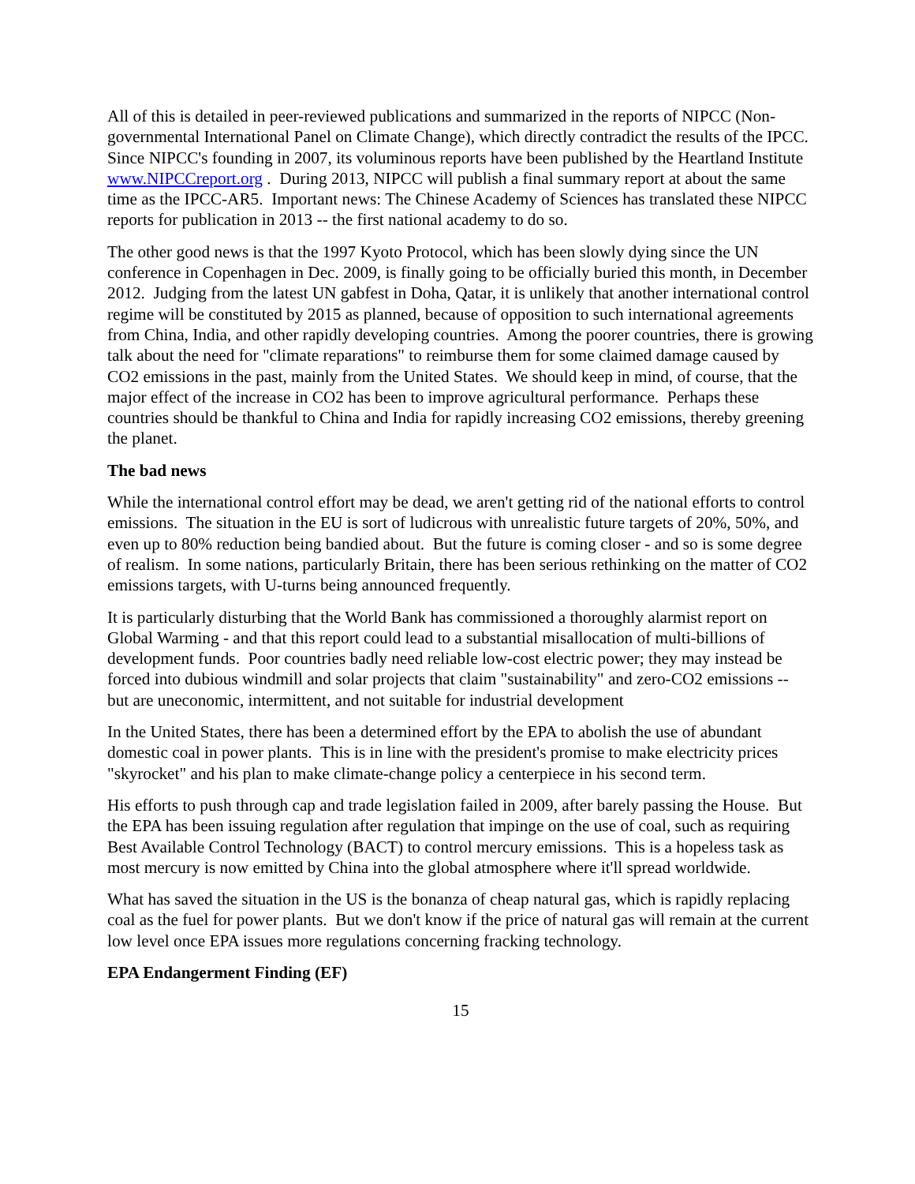All of this is detailed in peer-reviewed publications and summarized in the reports of NIPCC (Non-governmental International Panel on Climate Change), which directly contradict the results of the IPCC. Since NIPCC's founding in 2007, its voluminous reports have been published by the Heartland Institute www.NIPCCreport.org . During 2013, NIPCC will publish a final summary report at about the same time as the IPCC-AR5. Important news: The Chinese Academy of Sciences has translated these NIPCC reports for publication in 2013 -- the first national academy to do so.
The other good news is that the 1997 Kyoto Protocol, which has been slowly dying since the UN conference in Copenhagen in Dec. 2009, is finally going to be officially buried this month, in December 2012. Judging from the latest UN gabfest in Doha, Qatar, it is unlikely that another international control regime will be constituted by 2015 as planned, because of opposition to such international agreements from China, India, and other rapidly developing countries. Among the poorer countries, there is growing talk about the need for "climate reparations" to reimburse them for some claimed damage caused by CO2 emissions in the past, mainly from the United States. We should keep in mind, of course, that the major effect of the increase in CO2 has been to improve agricultural performance. Perhaps these countries should be thankful to China and India for rapidly increasing CO2 emissions, thereby greening the planet.
The bad news
While the international control effort may be dead, we aren't getting rid of the national efforts to control emissions. The situation in the EU is sort of ludicrous with unrealistic future targets of 20%, 50%, and even up to 80% reduction being bandied about. But the future is coming closer - and so is some degree of realism. In some nations, particularly Britain, there has been serious rethinking on the matter of CO2 emissions targets, with U-turns being announced frequently.
It is particularly disturbing that the World Bank has commissioned a thoroughly alarmist report on Global Warming - and that this report could lead to a substantial misallocation of multi-billions of development funds. Poor countries badly need reliable low-cost electric power; they may instead be forced into dubious windmill and solar projects that claim "sustainability" and zero-CO2 emissions -- but are uneconomic, intermittent, and not suitable for industrial development
In the United States, there has been a determined effort by the EPA to abolish the use of abundant domestic coal in power plants. This is in line with the president's promise to make electricity prices "skyrocket" and his plan to make climate-change policy a centerpiece in his second term.
His efforts to push through cap and trade legislation failed in 2009, after barely passing the House. But the EPA has been issuing regulation after regulation that impinge on the use of coal, such as requiring Best Available Control Technology (BACT) to control mercury emissions. This is a hopeless task as most mercury is now emitted by China into the global atmosphere where it'll spread worldwide.
What has saved the situation in the US is the bonanza of cheap natural gas, which is rapidly replacing coal as the fuel for power plants. But we don't know if the price of natural gas will remain at the current low level once EPA issues more regulations concerning fracking technology.
EPA Endangerment Finding (EF)
15